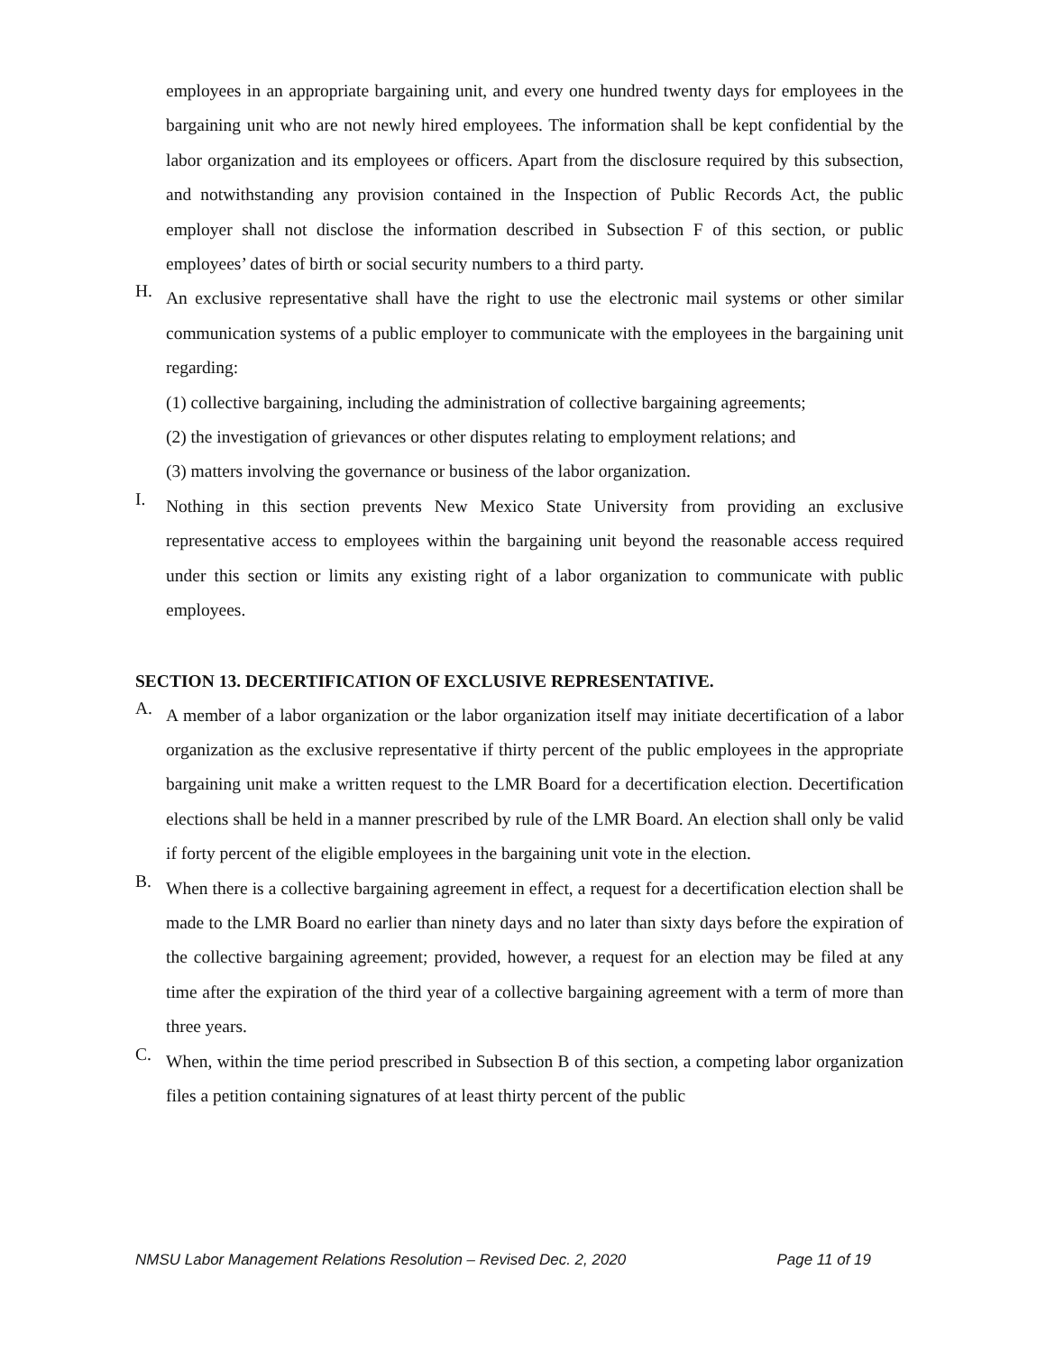employees in an appropriate bargaining unit, and every one hundred twenty days for employees in the bargaining unit who are not newly hired employees. The information shall be kept confidential by the labor organization and its employees or officers. Apart from the disclosure required by this subsection, and notwithstanding any provision contained in the Inspection of Public Records Act, the public employer shall not disclose the information described in Subsection F of this section, or public employees’ dates of birth or social security numbers to a third party.
H. An exclusive representative shall have the right to use the electronic mail systems or other similar communication systems of a public employer to communicate with the employees in the bargaining unit regarding:
(1) collective bargaining, including the administration of collective bargaining agreements;
(2) the investigation of grievances or other disputes relating to employment relations; and
(3) matters involving the governance or business of the labor organization.
I. Nothing in this section prevents New Mexico State University from providing an exclusive representative access to employees within the bargaining unit beyond the reasonable access required under this section or limits any existing right of a labor organization to communicate with public employees.
SECTION 13. DECERTIFICATION OF EXCLUSIVE REPRESENTATIVE.
A. A member of a labor organization or the labor organization itself may initiate decertification of a labor organization as the exclusive representative if thirty percent of the public employees in the appropriate bargaining unit make a written request to the LMR Board for a decertification election. Decertification elections shall be held in a manner prescribed by rule of the LMR Board. An election shall only be valid if forty percent of the eligible employees in the bargaining unit vote in the election.
B. When there is a collective bargaining agreement in effect, a request for a decertification election shall be made to the LMR Board no earlier than ninety days and no later than sixty days before the expiration of the collective bargaining agreement; provided, however, a request for an election may be filed at any time after the expiration of the third year of a collective bargaining agreement with a term of more than three years.
C. When, within the time period prescribed in Subsection B of this section, a competing labor organization files a petition containing signatures of at least thirty percent of the public
NMSU Labor Management Relations Resolution – Revised Dec. 2, 2020 Page 11 of 19